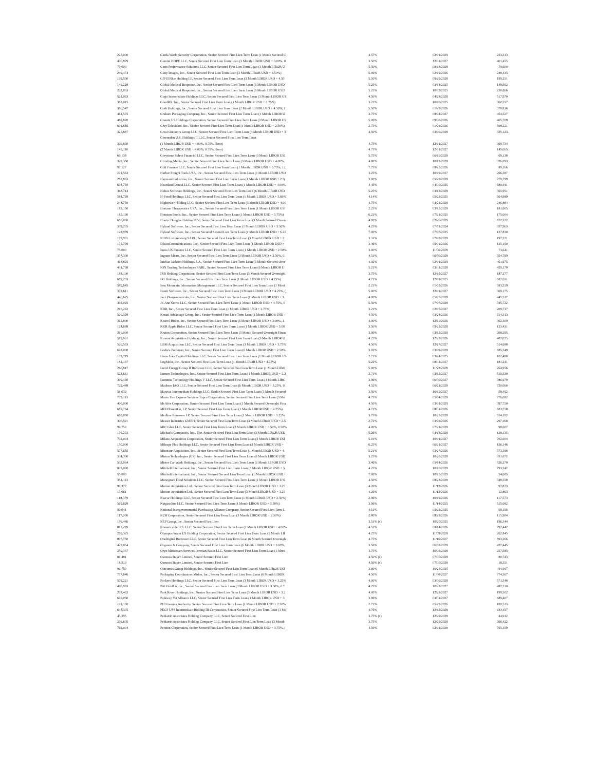| 225,000 | Garda World Security Corporation, Senior Secured First Lien Term Loan (1 Month Secured C | 4.57% | 02/01/2029 | 223,313 |
| 406,879 | Gemini HDPE LLC, Senior Secured First Lien Term Loan (3 Month LIBOR USD + 3.00%, 0 | 3.50% | 12/31/2027 | 401,455 |
| 79,600 | Geon Performance Solutions LLC, Senior Secured First Lien Term Loan (3 Month LIBOR U | 5.50% | 08/18/2028 | 79,600 |
| 249,474 | Getty Images, Inc., Senior Secured First Lien Term Loan (3 Month LIBOR USD + 4.50%) | 5.06% | 02/19/2026 | 248,435 |
| 199,500 | GIP II Blue Holding LP, Senior Secured First Lien Term Loan (3 Month LIBOR USD + 4.50 | 5.50% | 09/29/2028 | 199,251 |
| 149,228 | Global Medical Response, Inc., Senior Secured First Lien Term Loan (6 Month LIBOR USD | 5.25% | 03/14/2025 | 148,562 |
| 232,063 | Global Medical Response, Inc., Senior Secured First Lien Term Loan (6 Month LIBOR USD | 5.25% | 10/02/2025 | 230,866 |
| 521,063 | Gogo Intermediate Holdings LLC, Senior Secured First Lien Term Loan (3 Month LIBOR US | 4.50% | 04/28/2028 | 517,970 |
| 363,015 | GoodRX, Inc., Senior Secured First Lien Term Loan (1 Month LIBOR USD + 2.75%) | 3.21% | 10/10/2025 | 360,557 |
| 386,547 | Grab Holdings, Inc., Senior Secured First Lien Term Loan (2 Month LIBOR USD + 4.50%, 1 | 5.50% | 01/29/2026 | 378,816 |
| 461,575 | Graham Packaging Company, Inc., Senior Secured First Lien Term Loan (1 Month LIBOR U | 3.75% | 08/04/2027 | 454,527 |
| 469,820 | Granite US Holdings Corporation, Senior Secured First Lien Term Loan (3 Month LIBOR US | 5.06% | 09/30/2026 | 465,709 |
| 601,856 | Gray Television, Inc., Senior Secured First Lien Term Loan (1 Month LIBOR USD + 2.50%) | 2.73% | 01/02/2026 | 598,221 |
| 325,887 | Great Outdoors Group LLC, Senior Secured First Lien Term Loan (3 Month LIBOR USD + 3 | 4.50% | 03/06/2028 | 325,123 |
| | Greeneden U.S. Holdings II LLC, Senior Secured First Lien Term Loan | | | |
| 309,830 | (1 Month LIBOR USD + 4.00%, 0.75% Floor) | 4.75% | 12/01/2027 | 309,734 |
| 145,110 | (2 Month LIBOR USD + 4.00%, 0.75% Floor) | 4.75% | 12/01/2027 | 145,065 |
| 69,138 | Greystone Select Financial LLC, Senior Secured First Lien Term Loan (3 Month LIBOR USI | 5.75% | 06/16/2028 | 69,138 |
| 328,350 | Grinding Media, Inc., Senior Secured First Lien Term Loan (3 Month LIBOR USD + 4.00%, | 4.80% | 10/12/2028 | 326,093 |
| 97,127 | Gulf Finance LLC, Senior Secured First Lien Term Loan (1 Month LIBOR USD + 6.75%, 1.( | 7.75% | 08/25/2026 | 89,166 |
| 271,563 | Harbor Freight Tools USA, Inc., Senior Secured First Lien Term Loan (1 Month LIBOR USD | 3.25% | 10/19/2027 | 266,387 |
| 282,863 | Hayward Industries, Inc., Senior Secured First Lien Term Loan (1 Month LIBOR USD + 2.5( | 3.00% | 05/29/2028 | 279,799 |
| 694,750 | Heartland Dental LLC, Senior Secured First Lien Term Loan (1 Month LIBOR USD + 4.00% | 4.45% | 04/30/2025 | 689,911 |
| 368,714 | Helios Software Holdings, Inc., Senior Secured First Lien Term Loan (6 Month LIBOR USD | 5.25% | 03/13/2028 | 365,951 |
| 584,769 | H-Food Holdings LLC, Senior Secured First Lien Term Loan (1 Month LIBOR USD + 3.69% | 4.14% | 05/23/2025 | 564,989 |
| 248,750 | Hightower Holding LLC, Senior Secured First Lien Term Loan (3 Month LIBOR USD + 4.00 | 4.75% | 04/21/2028 | 246,884 |
| 183,150 | Horizon Therapeutics USA, Inc., Senior Secured First Lien Term Loan (1 Month LIBOR USI | 2.25% | 03/15/2028 | 181,605 |
| 185,190 | Houston Foods, Inc., Senior Secured First Lien Term Loan (1 Month LIBOR USD + 5.75%) | 6.21% | 07/21/2025 | 175,004 |
| 685,000 | Hunter Douglas Holding B.V., Senior Secured First Lien Term Loan (3 Month Secured Overn | 4.00% | 02/26/2029 | 672,372 |
| 339,235 | Hyland Software, Inc., Senior Secured First Lien Term Loan (1 Month LIBOR USD + 3.50% | 4.25% | 07/01/2024 | 337,963 |
| 128,959 | Hyland Software, Inc., Senior Secured Second Lien Term Loan (1 Month LIBOR USD + 6.25 | 7.00% | 07/07/2025 | 127,830 |
| 197,901 | ICON Luxembourg SARL, Senior Secured First Lien Term Loan (3 Month LIBOR USD + 2. | 3.31% | 07/03/2028 | 197,221 |
| 135,769 | IHeartCommunications, Inc., Senior Secured First Lien Term Loan (1 Month LIBOR USD + | 3.46% | 05/01/2026 | 135,150 |
| 75,000 | Ineos US Finance LLC, Senior Secured First Lien Term Loan (1 Month LIBOR USD + 2.50% | 3.00% | 11/06/2028 | 73,641 |
| 357,300 | Ingram Micro, Inc., Senior Secured First Lien Term Loan (3 Month LIBOR USD + 3.50%, 0. | 4.51% | 06/30/2028 | 354,799 |
| 468,825 | Intelsat Jackson Holdings S.A., Senior Secured First Lien Term Loan (6 Month Secured Over | 4.92% | 02/01/2029 | 461,975 |
| 431,738 | ION Trading Technologies SARL, Senior Secured First Lien Term Loan (6 Month LIBOR U | 5.21% | 03/31/2028 | 429,179 |
| 188,100 | IRB Holding Corporation, Senior Secured First Lien Term Loan (3 Month Secured Overnight | 3.75% | 12/15/2027 | 187,277 |
| 689,233 | IRI Holdings, Inc., Senior Secured First Lien Term Loan (1 Month LIBOR USD + 4.25%) | 4.71% | 12/01/2025 | 687,651 |
| 589,645 | Iron Mountain Information Management LLC, Senior Secured First Lien Term Loan (1 Mont | 2.21% | 01/02/2026 | 583,259 |
| 373,611 | Ivanti Software, Inc., Senior Secured First Lien Term Loan (3 Month LIBOR USD + 4.25%, ( | 5.00% | 12/01/2027 | 369,175 |
| 446,625 | Jazz Pharmaceuticals, Inc., Senior Secured First Lien Term Loan (1 Month LIBOR USD + 3. | 4.00% | 05/05/2028 | 445,537 |
| 393,025 | Jo-Ann Stores LLC, Senior Secured First Lien Term Loan (1 Month LIBOR USD + 4.75%, 0 | 5.50% | 07/07/2028 | 345,722 |
| 210,262 | KBR, Inc., Senior Secured First Lien Term Loan (1 Month LIBOR USD + 2.75%) | 3.21% | 02/05/2027 | 209,737 |
| 520,328 | Kenan Advantage Group, Inc., Senior Secured First Lien Term Loan (1 Month LIBOR USD - | 4.50% | 03/24/2026 | 514,313 |
| 312,800 | Kestrel Bidco, Inc., Senior Secured First Lien Term Loan (6 Month LIBOR USD + 3.00%, 1. | 4.00% | 12/11/2026 | 302,309 |
| 124,688 | KKR Apple Bidco LLC, Senior Secured First Lien Term Loan (1 Month LIBOR USD + 3.00 | 3.50% | 09/22/2028 | 123,431 |
| 210,000 | Kraton Corporation, Senior Secured First Lien Term Loan (3 Month Secured Overnight Finan | 3.99% | 03/15/2029 | 208,295 |
| 519,031 | Kronos Acquisition Holdings, Inc., Senior Secured First Lien Term Loan (3 Month LIBOR U | 4.25% | 12/22/2026 | 487,025 |
| 526,533 | LBM Acquisition LLC, Senior Secured First Lien Term Loan (3 Month LIBOR USD + 3.75% | 4.50% | 12/17/2027 | 514,688 |
| 693,000 | Leslie's Poolmart, Inc., Senior Secured First Lien Term Loan (6 Month LIBOR USD + 2.50% | 3.02% | 03/09/2028 | 685,349 |
| 103,719 | Lions Gate Capital Holdings LLC, Senior Secured First Lien Term Loan (1 Month LIBOR US | 2.71% | 03/24/2025 | 102,488 |
| 184,147 | LogMeIn, Inc., Senior Secured First Lien Term Loan (1 Month LIBOR USD + 4.75%) | 5.22% | 08/31/2027 | 181,241 |
| 266,817 | Lucid Energy Group II Borrower LLC, Senior Secured First Lien Term Loan (1 Month LIBO | 5.00% | 11/22/2028 | 264,956 |
| 523,661 | Lumen Technologies, Inc., Senior Secured First Lien Term Loan (1 Month LIBOR USD + 2.2 | 2.71% | 03/15/2027 | 510,530 |
| 399,460 | Lummus Technology Holdings V LLC, Senior Secured First Lien Term Loan (1 Month LIBC | 3.96% | 06/30/2027 | 386,979 |
| 729,488 | Madison IAQ LLC, Senior Secured First Lien Term Loan (6 Month LIBOR USD + 3.25%, 0. | 4.52% | 06/21/2028 | 720,066 |
| 58,639 | Maravai Intermediate Holdings LLC, Senior Secured First Lien Term Loan (3 Month Secured | 3.50% | 10/19/2027 | 58,492 |
| 779,113 | Mavis Tire Express Services Topco Corporation, Senior Secured First Lien Term Loan (3 Mo | 4.75% | 05/04/2028 | 776,082 |
| 400,000 | McAfee Corporation, Senior Secured First Lien Term Loan (1 Month Secured Overnight Fina | 4.50% | 03/01/2029 | 397,750 |
| 689,794 | MED ParentCo, LP, Senior Secured First Lien Term Loan (1 Month LIBOR USD + 4.25%) | 4.71% | 08/31/2026 | 683,758 |
| 660,000 | Medline Borrower LP, Senior Secured First Lien Term Loan (1 Month LIBOR USD + 3.25% | 3.75% | 10/23/2028 | 654,182 |
| 300,591 | Messer Industries GMBH, Senior Secured First Lien Term Loan (3 Month LIBOR USD + 2.5 | 2.72% | 03/02/2026 | 297,168 |
| 99,750 | MIC Glen LLC, Senior Secured First Lien Term Loan (2 Month LIBOR USD + 3.50%, 0.50% | 4.00% | 07/21/2028 | 98,607 |
| 136,233 | Michaels Companies, Inc., The, Senior Secured First Lien Term Loan (3 Month LIBOR USD | 5.26% | 04/14/2028 | 128,135 |
| 702,004 | Milano Acquisition Corporation, Senior Secured First Lien Term Loan (3 Month LIBOR USI | 5.01% | 10/01/2027 | 702,004 |
| 150,000 | Mileage Plus Holdings LLC, Senior Secured First Lien Term Loan (3 Month LIBOR USD + | 6.25% | 06/21/2027 | 156,146 |
| 577,655 | Minotaur Acquisition, Inc., Senior Secured First Lien Term Loan (1 Month LIBOR USD + 4. | 5.21% | 03/27/2026 | 573,398 |
| 334,330 | Mirion Technologies (US), Inc., Senior Secured First Lien Term Loan (6 Month LIBOR USD | 3.25% | 10/20/2028 | 331,672 |
| 532,064 | Mister Car Wash Holdings, Inc., Senior Secured First Lien Term Loan (1 Month LIBOR USD | 3.46% | 05/14/2026 | 526,270 |
| 805,000 | Mitchell International, Inc., Senior Secured First Lien Term Loan (3 Month LIBOR USD + 3 | 4.25% | 10/16/2028 | 793,247 |
| 55,000 | Mitchell International, Inc., Senior Secured Second Lien Term Loan (1 Month LIBOR USD + | 7.00% | 10/15/2029 | 54,605 |
| 354,113 | Monogram Food Solutions LLC, Senior Secured First Lien Term Loan (1 Month LIBOR USI | 4.50% | 08/28/2028 | 348,358 |
| 99,377 | Motion Acquisition Ltd., Senior Secured First Lien Term Loan (3 Month LIBOR USD + 3.25 | 4.26% | 11/12/2026 | 97,873 |
| 13,061 | Motion Acquisition Ltd., Senior Secured First Lien Term Loan (3 Month LIBOR USD + 3.25 | 4.26% | 11/12/2026 | 12,863 |
| 118,379 | Nascar Holdings LLC, Senior Secured First Lien Term Loan (1 Month LIBOR USD + 2.50%) | 2.96% | 10/19/2026 | 117,573 |
| 519,629 | Natgasoline LLC, Senior Secured First Lien Term Loan (1 Month LIBOR USD + 3.50%) | 3.96% | 11/14/2025 | 515,082 |
| 59,041 | National Intergovernmental Purchasing Alliance Company, Senior Secured First Lien Term L | 4.51% | 05/23/2025 | 58,156 |
| 117,000 | NCR Corporation, Senior Secured First Lien Term Loan (3 Month LIBOR USD + 2.50%) | 2.80% | 08/28/2026 | 115,904 |
| 199,486 | NEP Group, Inc., Senior Secured First Lien | 3.51% (c) | 10/20/2025 | 196,344 |
| 811,299 | Numericable U.S. LLC, Senior Secured First Lien Term Loan (1 Month LIBOR USD + 4.00% | 4.51% | 08/14/2026 | 797,442 |
| 269,325 | Olympus Water US Holding Corporation, Senior Secured First Lien Term Loan (1 Month LII | 4.25% | 11/09/2028 | 262,845 |
| 897,750 | OneDigital Borrower LLC, Senior Secured First Lien Term Loan (6 Month Secured Overnigh | 4.75% | 11/16/2027 | 893,266 |
| 429,054 | Organon & Company, Senior Secured First Lien Term Loan (6 Month LIBOR USD + 3.00%, | 3.56% | 06/02/2028 | 427,445 |
| 259,347 | Oryx Midstream Services Permian Basin LLC, Senior Secured First Lien Term Loan (1 Mont | 3.75% | 10/05/2028 | 257,585 |
| 81,481 | Osmosis Buyer Limited, Senior Secured First Lien | 4.50% (c) | 07/30/2028 | 80,743 |
| 18,519 | Osmosis Buyer Limited, Senior Secured First Lien | 4.50% (c) | 07/30/2028 | 18,351 |
| 96,750 | Outcomes Group Holdings, Inc., Senior Secured First Lien Term Loan (6 Month LIBOR USI | 3.60% | 10/24/2025 | 94,997 |
| 777,646 | Packaging Coordinators Midco, Inc., Senior Secured First Lien Term Loan (6 Month LIBOR | 4.50% | 11/30/2027 | 774,567 |
| 579,221 | Packers Holdings LLC, Senior Secured First Lien Term Loan (3 Month LIBOR USD + 3.25% | 4.00% | 03/06/2028 | 571,546 |
| 490,993 | PAI HoldCo, Inc., Senior Secured First Lien Term Loan (3 Month LIBOR USD + 3.50%, 0.7 | 4.25% | 10/28/2027 | 487,310 |
| 203,462 | Park River Holdings, Inc., Senior Secured First Lien Term Loan (3 Month LIBOR USD + 3.2 | 4.00% | 12/28/2027 | 199,302 |
| 695,050 | Pathway Vet Alliance LLC, Senior Secured First Lien Term Loan (1 Month LIBOR USD + 3 | 3.96% | 03/31/2027 | 689,407 |
| 101,130 | PCI Gaming Authority, Senior Secured First Lien Term Loan (1 Month LIBOR USD + 2.50% | 2.71% | 05/29/2026 | 100,513 |
| 648,375 | PECF USS Intermediate Holding III Corporation, Senior Secured First Lien Term Loan (3 Mo | 4.76% | 12/15/2028 | 643,457 |
| 45,395 | Pediatric Associates Holding Company LLC, Senior Secured First Lien | 3.75% (c) | 12/29/2028 | 44,912 |
| 299,605 | Pediatric Associates Holding Company LLC, Senior Secured First Lien Term Loan (3 Month | 3.75% | 12/29/2028 | 296,422 |
| 769,004 | Peraton Corporation, Senior Secured First Lien Term Loan (1 Month LIBOR USD + 3.75%, ( | 4.50% | 02/01/2028 | 765,159 |